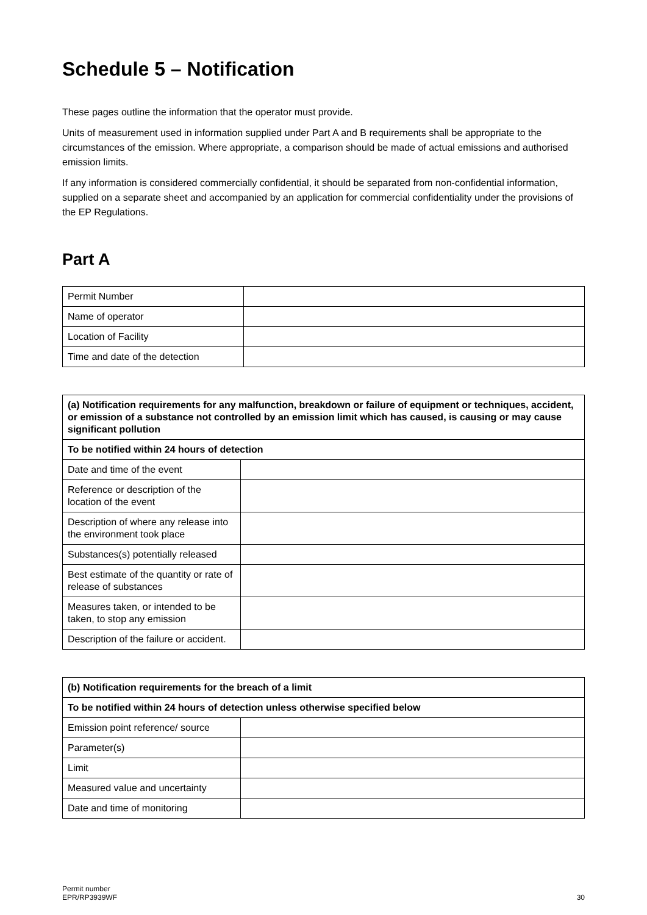Schedule 5 – Notification
These pages outline the information that the operator must provide.
Units of measurement used in information supplied under Part A and B requirements shall be appropriate to the circumstances of the emission. Where appropriate, a comparison should be made of actual emissions and authorised emission limits.
If any information is considered commercially confidential, it should be separated from non-confidential information, supplied on a separate sheet and accompanied by an application for commercial confidentiality under the provisions of the EP Regulations.
Part A
| Permit Number | |
| Name of operator | |
| Location of Facility | |
| Time and date of the detection | |
| (a) Notification requirements for any malfunction, breakdown or failure of equipment or techniques, accident, or emission of a substance not controlled by an emission limit which has caused, is causing or may cause significant pollution | |
| --- | --- |
| To be notified within 24 hours of detection | |
| Date and time of the event | |
| Reference or description of the location of the event | |
| Description of where any release into the environment took place | |
| Substances(s) potentially released | |
| Best estimate of the quantity or rate of release of substances | |
| Measures taken, or intended to be taken, to stop any emission | |
| Description of the failure or accident. | |
| (b) Notification requirements for the breach of a limit | |
| --- | --- |
| To be notified within 24 hours of detection unless otherwise specified below | |
| Emission point reference/ source | |
| Parameter(s) | |
| Limit | |
| Measured value and uncertainty | |
| Date and time of monitoring | |
Permit number
EPR/RP3939WF
30